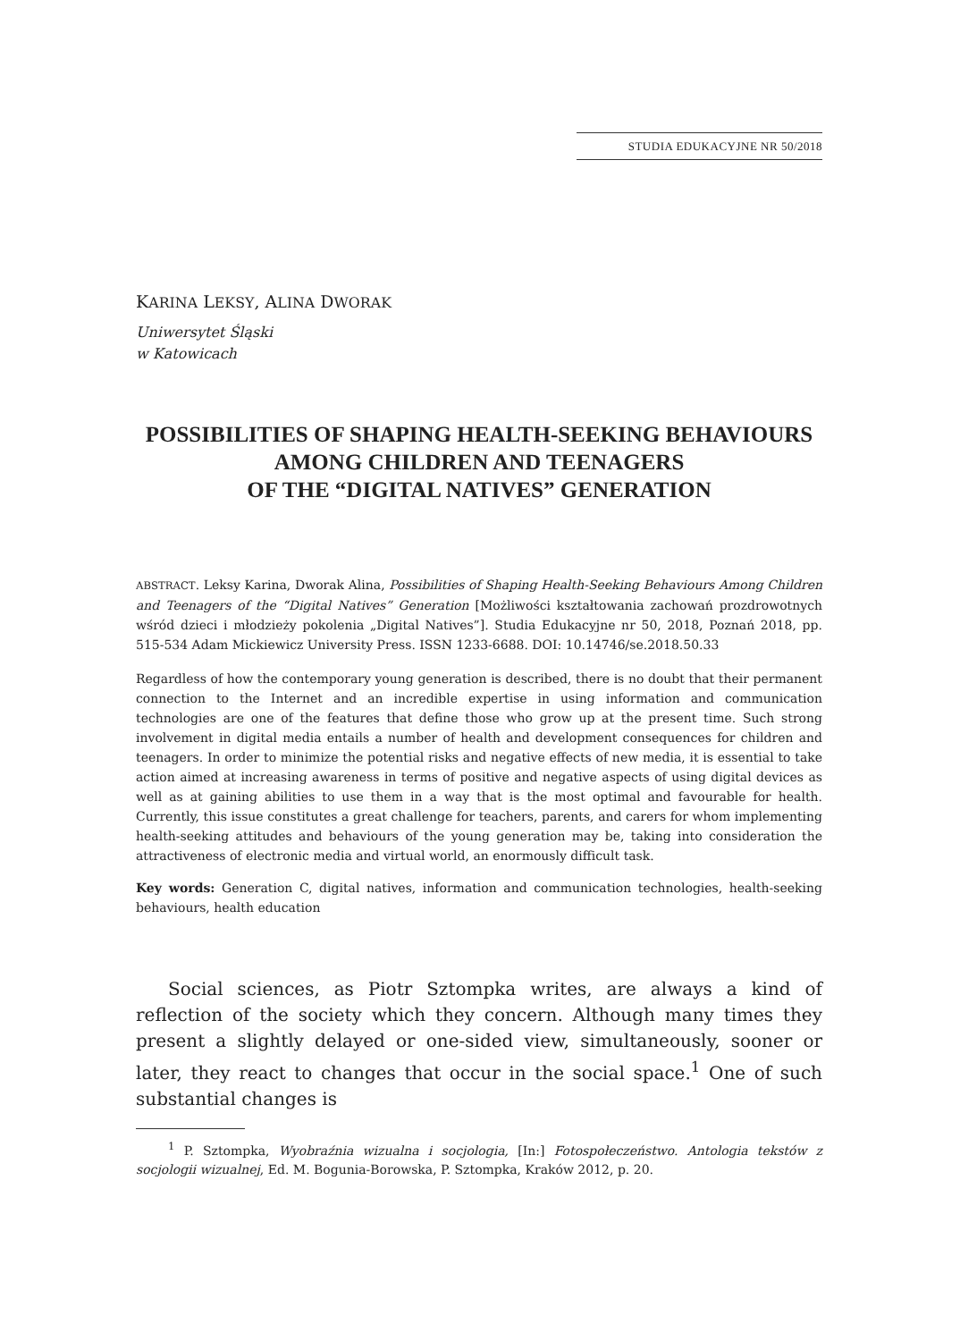STUDIA EDUKACYJNE NR 50/2018
KARINA LEKSY, ALINA DWORAK
Uniwersytet Śląski
w Katowicach
POSSIBILITIES OF SHAPING HEALTH-SEEKING BEHAVIOURS
AMONG CHILDREN AND TEENAGERS
OF THE “DIGITAL NATIVES” GENERATION
ABSTRACT. Leksy Karina, Dworak Alina, Possibilities of Shaping Health-Seeking Behaviours Among Children and Teenagers of the “Digital Natives” Generation [Możliwości kształtowania zachowań prozdrowotnych wśród dzieci i młodzieży pokolenia „Digital Natives”]. Studia Edukacyjne nr 50, 2018, Poznań 2018, pp. 515-534 Adam Mickiewicz University Press. ISSN 1233-6688. DOI: 10.14746/se.2018.50.33
Regardless of how the contemporary young generation is described, there is no doubt that their permanent connection to the Internet and an incredible expertise in using information and communication technologies are one of the features that define those who grow up at the present time. Such strong involvement in digital media entails a number of health and development consequences for children and teenagers. In order to minimize the potential risks and negative effects of new media, it is essential to take action aimed at increasing awareness in terms of positive and negative aspects of using digital devices as well as at gaining abilities to use them in a way that is the most optimal and favourable for health. Currently, this issue constitutes a great challenge for teachers, parents, and carers for whom implementing health-seeking attitudes and behaviours of the young generation may be, taking into consideration the attractiveness of electronic media and virtual world, an enormously difficult task.
Key words: Generation C, digital natives, information and communication technologies, health-seeking behaviours, health education
Social sciences, as Piotr Sztompka writes, are always a kind of reflection of the society which they concern. Although many times they present a slightly delayed or one-sided view, simultaneously, sooner or later, they react to changes that occur in the social space.<sup>1</sup> One of such substantial changes is
<sup>1</sup> P. Sztompka, Wyobraźnia wizualna i socjologia, [In:] Fotospołeczeństwo. Antologia tekstów z socjologii wizualnej, Ed. M. Bogunia-Borowska, P. Sztompka, Kraków 2012, p. 20.